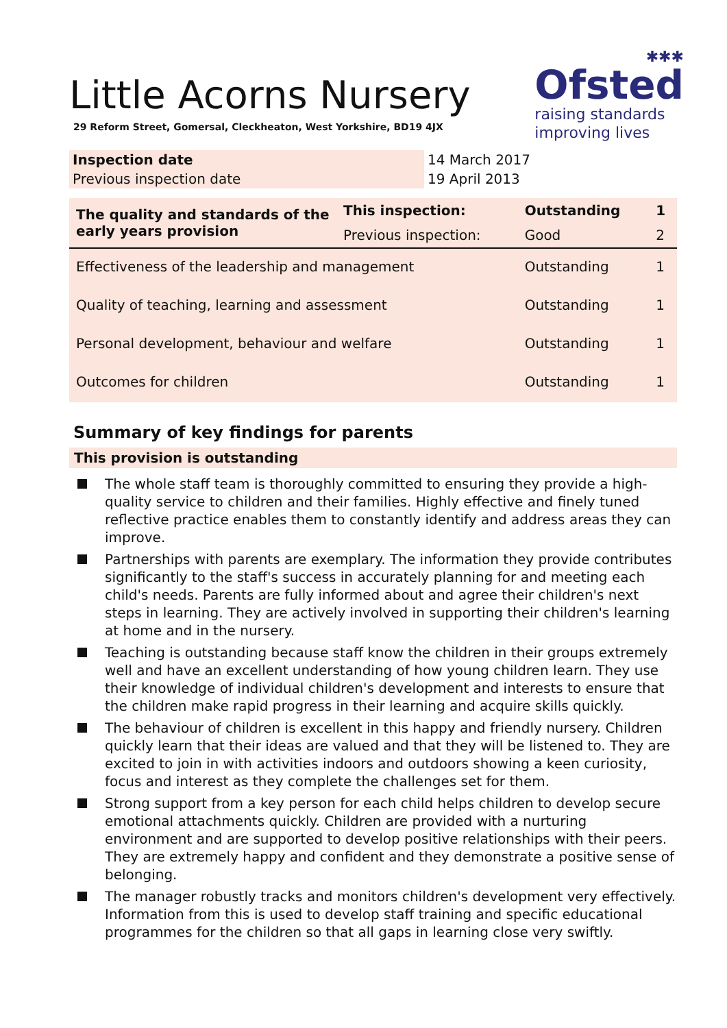Little Acorns Nursery
29 Reform Street, Gomersal, Cleckheaton, West Yorkshire, BD19 4JX
✱✱✱
Ofsted
raising standards
improving lives
| Inspection date | 14 March 2017 |
| Previous inspection date | 19 April 2013 |
| The quality and standards of the early years provision | This inspection: | Outstanding | 1 |
| | Previous inspection: | Good | 2 |
| Effectiveness of the leadership and management | | Outstanding | 1 |
| Quality of teaching, learning and assessment | | Outstanding | 1 |
| Personal development, behaviour and welfare | | Outstanding | 1 |
| Outcomes for children | | Outstanding | 1 |
Summary of key findings for parents
This provision is outstanding
The whole staff team is thoroughly committed to ensuring they provide a high-quality service to children and their families. Highly effective and finely tuned reflective practice enables them to constantly identify and address areas they can improve.
Partnerships with parents are exemplary. The information they provide contributes significantly to the staff's success in accurately planning for and meeting each child's needs. Parents are fully informed about and agree their children's next steps in learning. They are actively involved in supporting their children's learning at home and in the nursery.
Teaching is outstanding because staff know the children in their groups extremely well and have an excellent understanding of how young children learn. They use their knowledge of individual children's development and interests to ensure that the children make rapid progress in their learning and acquire skills quickly.
The behaviour of children is excellent in this happy and friendly nursery. Children quickly learn that their ideas are valued and that they will be listened to. They are excited to join in with activities indoors and outdoors showing a keen curiosity, focus and interest as they complete the challenges set for them.
Strong support from a key person for each child helps children to develop secure emotional attachments quickly. Children are provided with a nurturing environment and are supported to develop positive relationships with their peers. They are extremely happy and confident and they demonstrate a positive sense of belonging.
The manager robustly tracks and monitors children's development very effectively. Information from this is used to develop staff training and specific educational programmes for the children so that all gaps in learning close very swiftly.